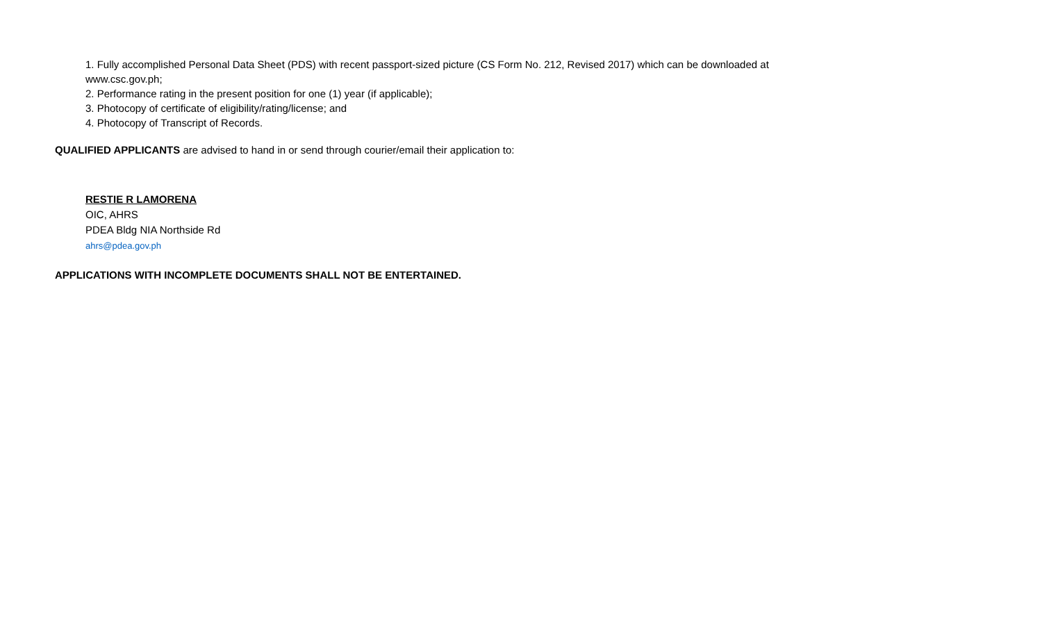1. Fully accomplished Personal Data Sheet (PDS) with recent passport-sized picture (CS Form No. 212, Revised 2017) which can be downloaded at www.csc.gov.ph;
2. Performance rating in the present position for one (1) year (if applicable);
3. Photocopy of certificate of eligibility/rating/license; and
4. Photocopy of Transcript of Records.
QUALIFIED APPLICANTS are advised to hand in or send through courier/email their application to:
RESTIE R LAMORENA
OIC, AHRS
PDEA Bldg NIA Northside Rd
ahrs@pdea.gov.ph
APPLICATIONS WITH INCOMPLETE DOCUMENTS SHALL NOT BE ENTERTAINED.